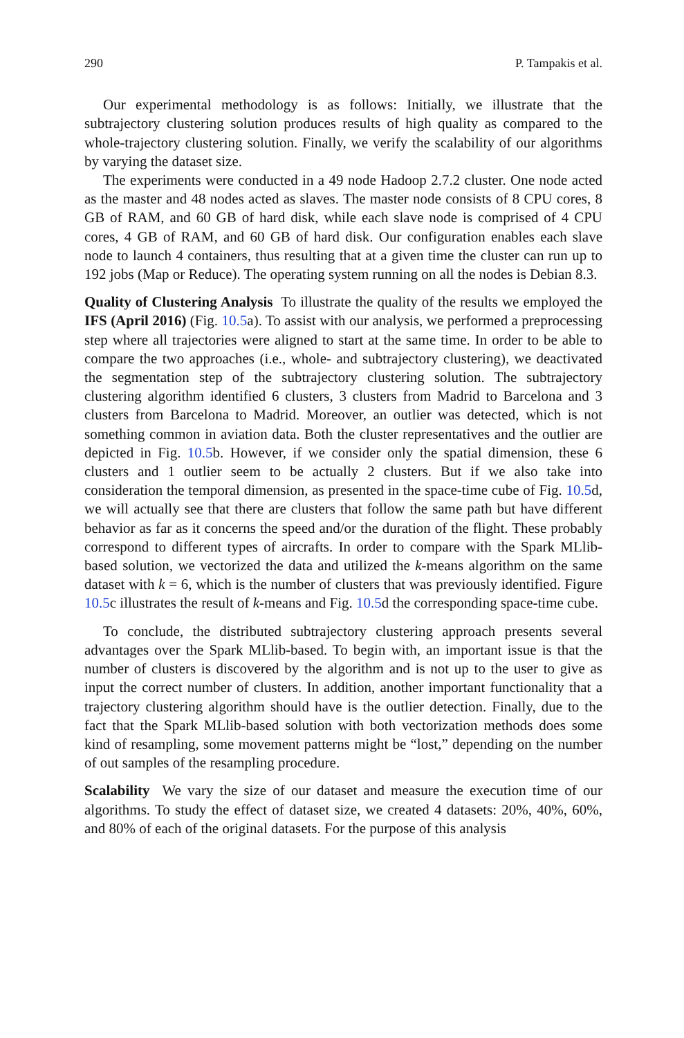290 P. Tampakis et al.
Our experimental methodology is as follows: Initially, we illustrate that the subtrajectory clustering solution produces results of high quality as compared to the whole-trajectory clustering solution. Finally, we verify the scalability of our algorithms by varying the dataset size.
The experiments were conducted in a 49 node Hadoop 2.7.2 cluster. One node acted as the master and 48 nodes acted as slaves. The master node consists of 8 CPU cores, 8 GB of RAM, and 60 GB of hard disk, while each slave node is comprised of 4 CPU cores, 4 GB of RAM, and 60 GB of hard disk. Our configuration enables each slave node to launch 4 containers, thus resulting that at a given time the cluster can run up to 192 jobs (Map or Reduce). The operating system running on all the nodes is Debian 8.3.
Quality of Clustering Analysis To illustrate the quality of the results we employed the IFS (April 2016) (Fig. 10.5a). To assist with our analysis, we performed a preprocessing step where all trajectories were aligned to start at the same time. In order to be able to compare the two approaches (i.e., whole- and subtrajectory clustering), we deactivated the segmentation step of the subtrajectory clustering solution. The subtrajectory clustering algorithm identified 6 clusters, 3 clusters from Madrid to Barcelona and 3 clusters from Barcelona to Madrid. Moreover, an outlier was detected, which is not something common in aviation data. Both the cluster representatives and the outlier are depicted in Fig. 10.5b. However, if we consider only the spatial dimension, these 6 clusters and 1 outlier seem to be actually 2 clusters. But if we also take into consideration the temporal dimension, as presented in the space-time cube of Fig. 10.5d, we will actually see that there are clusters that follow the same path but have different behavior as far as it concerns the speed and/or the duration of the flight. These probably correspond to different types of aircrafts. In order to compare with the Spark MLlib-based solution, we vectorized the data and utilized the k-means algorithm on the same dataset with k = 6, which is the number of clusters that was previously identified. Figure 10.5c illustrates the result of k-means and Fig. 10.5d the corresponding space-time cube.
To conclude, the distributed subtrajectory clustering approach presents several advantages over the Spark MLlib-based. To begin with, an important issue is that the number of clusters is discovered by the algorithm and is not up to the user to give as input the correct number of clusters. In addition, another important functionality that a trajectory clustering algorithm should have is the outlier detection. Finally, due to the fact that the Spark MLlib-based solution with both vectorization methods does some kind of resampling, some movement patterns might be “lost,” depending on the number of out samples of the resampling procedure.
Scalability We vary the size of our dataset and measure the execution time of our algorithms. To study the effect of dataset size, we created 4 datasets: 20%, 40%, 60%, and 80% of each of the original datasets. For the purpose of this analysis